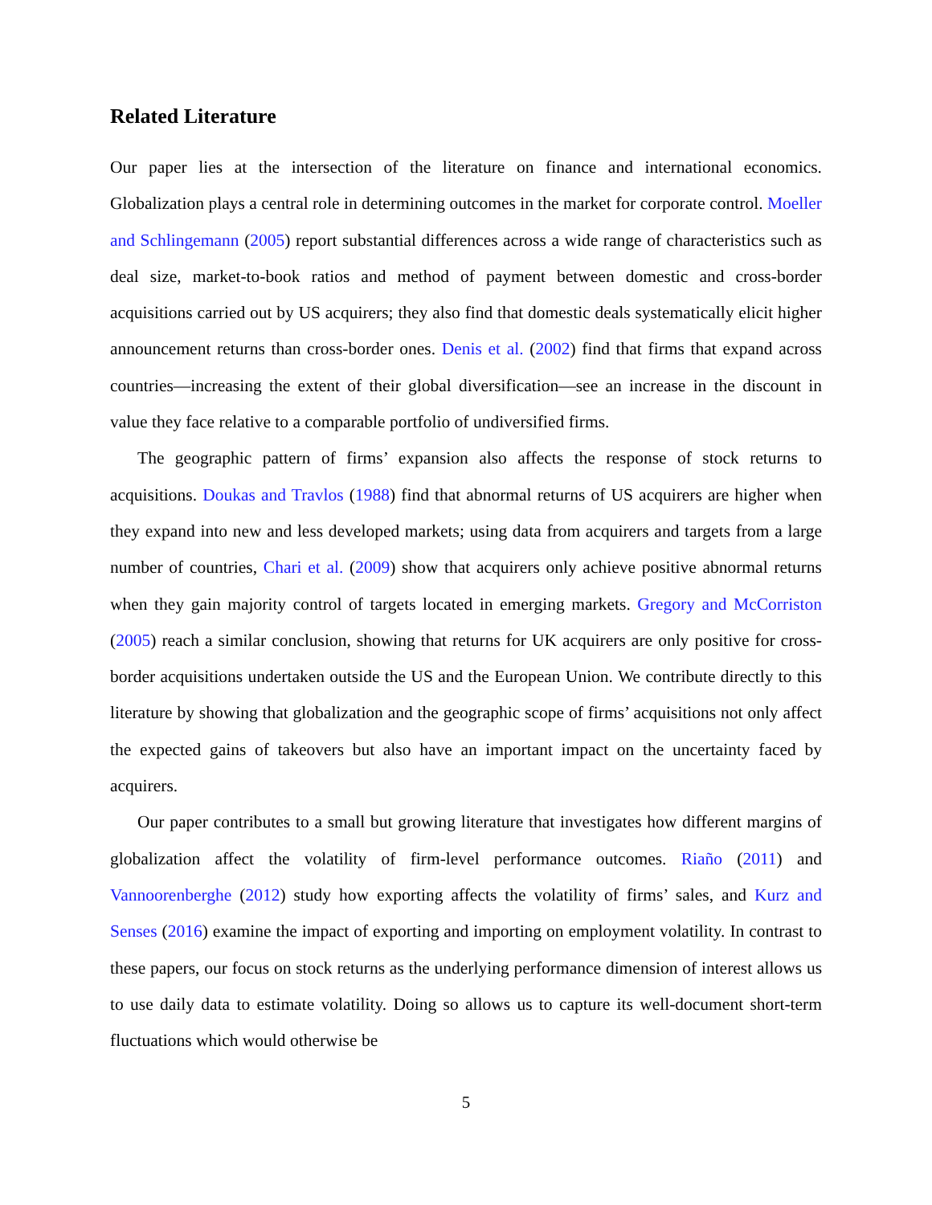Related Literature
Our paper lies at the intersection of the literature on finance and international economics. Globalization plays a central role in determining outcomes in the market for corporate control. Moeller and Schlingemann (2005) report substantial differences across a wide range of characteristics such as deal size, market-to-book ratios and method of payment between domestic and cross-border acquisitions carried out by US acquirers; they also find that domestic deals systematically elicit higher announcement returns than cross-border ones. Denis et al. (2002) find that firms that expand across countries—increasing the extent of their global diversification—see an increase in the discount in value they face relative to a comparable portfolio of undiversified firms.
The geographic pattern of firms’ expansion also affects the response of stock returns to acquisitions. Doukas and Travlos (1988) find that abnormal returns of US acquirers are higher when they expand into new and less developed markets; using data from acquirers and targets from a large number of countries, Chari et al. (2009) show that acquirers only achieve positive abnormal returns when they gain majority control of targets located in emerging markets. Gregory and McCorriston (2005) reach a similar conclusion, showing that returns for UK acquirers are only positive for cross-border acquisitions undertaken outside the US and the European Union. We contribute directly to this literature by showing that globalization and the geographic scope of firms’ acquisitions not only affect the expected gains of takeovers but also have an important impact on the uncertainty faced by acquirers.
Our paper contributes to a small but growing literature that investigates how different margins of globalization affect the volatility of firm-level performance outcomes. Riaño (2011) and Vannoorenberghe (2012) study how exporting affects the volatility of firms’ sales, and Kurz and Senses (2016) examine the impact of exporting and importing on employment volatility. In contrast to these papers, our focus on stock returns as the underlying performance dimension of interest allows us to use daily data to estimate volatility. Doing so allows us to capture its well-document short-term fluctuations which would otherwise be
5